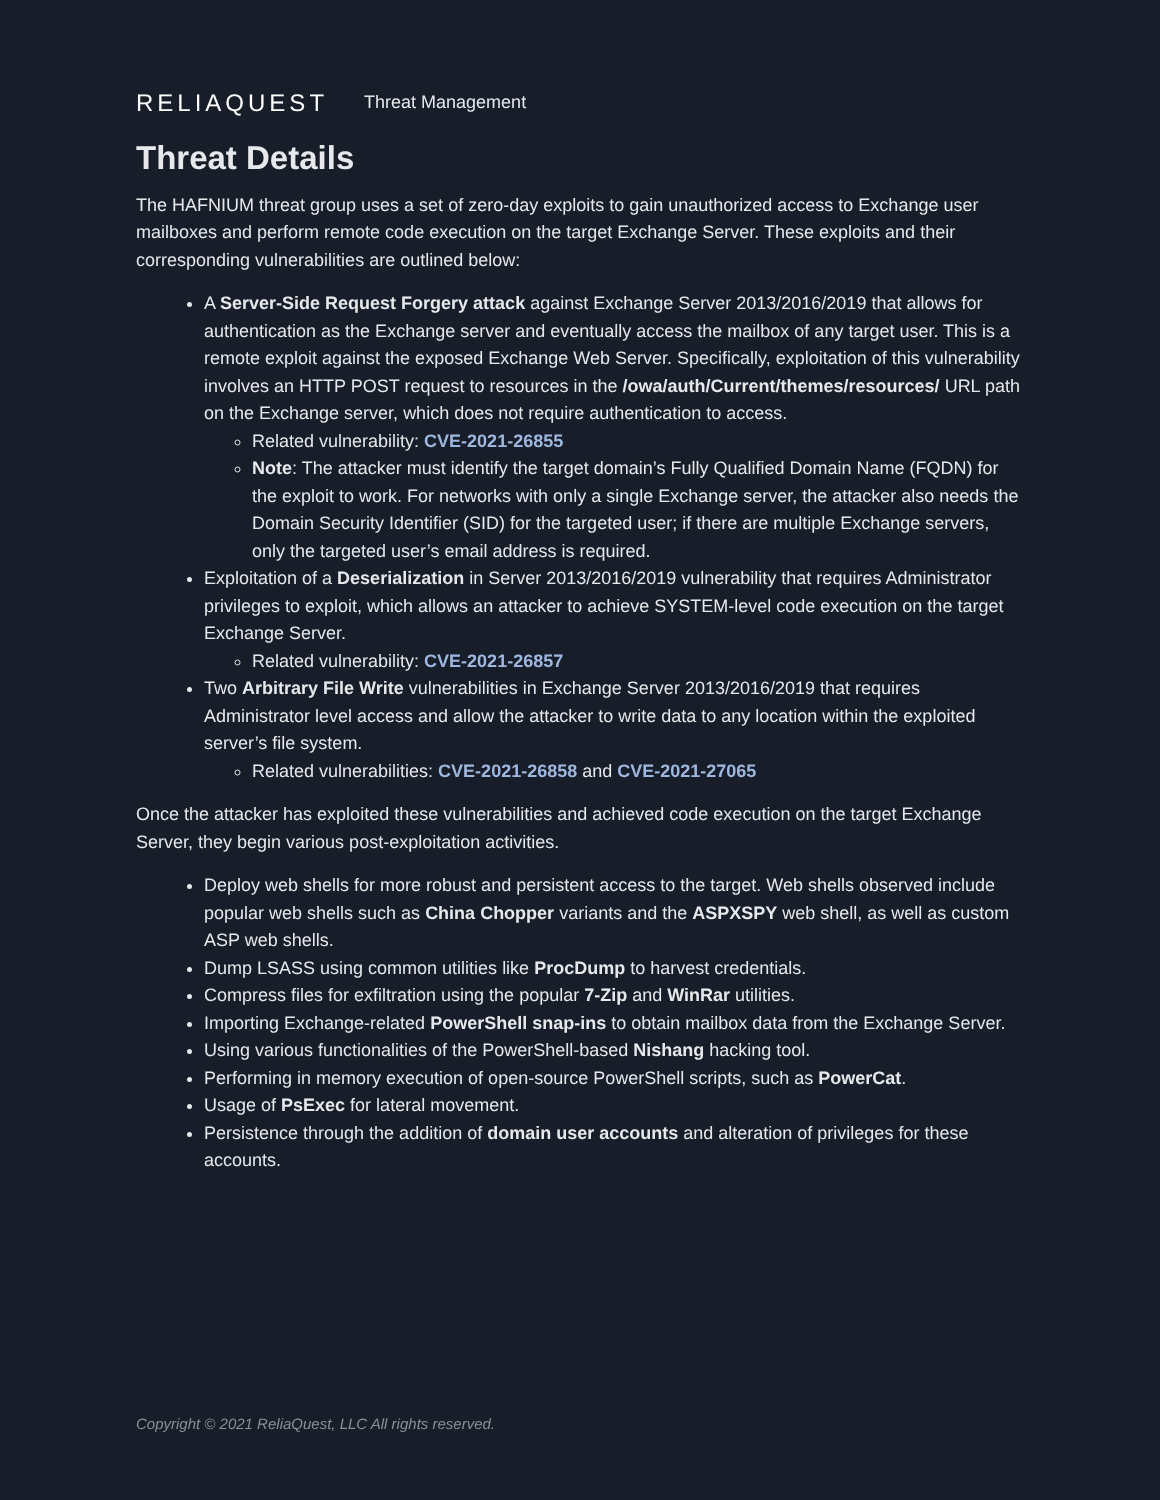RELIAQUEST Threat Management
Threat Details
The HAFNIUM threat group uses a set of zero-day exploits to gain unauthorized access to Exchange user mailboxes and perform remote code execution on the target Exchange Server. These exploits and their corresponding vulnerabilities are outlined below:
A Server-Side Request Forgery attack against Exchange Server 2013/2016/2019 that allows for authentication as the Exchange server and eventually access the mailbox of any target user. This is a remote exploit against the exposed Exchange Web Server. Specifically, exploitation of this vulnerability involves an HTTP POST request to resources in the /owa/auth/Current/themes/resources/ URL path on the Exchange server, which does not require authentication to access.
Related vulnerability: CVE-2021-26855
Note: The attacker must identify the target domain’s Fully Qualified Domain Name (FQDN) for the exploit to work. For networks with only a single Exchange server, the attacker also needs the Domain Security Identifier (SID) for the targeted user; if there are multiple Exchange servers, only the targeted user’s email address is required.
Exploitation of a Deserialization in Server 2013/2016/2019 vulnerability that requires Administrator privileges to exploit, which allows an attacker to achieve SYSTEM-level code execution on the target Exchange Server.
Related vulnerability: CVE-2021-26857
Two Arbitrary File Write vulnerabilities in Exchange Server 2013/2016/2019 that requires Administrator level access and allow the attacker to write data to any location within the exploited server’s file system.
Related vulnerabilities: CVE-2021-26858 and CVE-2021-27065
Once the attacker has exploited these vulnerabilities and achieved code execution on the target Exchange Server, they begin various post-exploitation activities.
Deploy web shells for more robust and persistent access to the target. Web shells observed include popular web shells such as China Chopper variants and the ASPXSPY web shell, as well as custom ASP web shells.
Dump LSASS using common utilities like ProcDump to harvest credentials.
Compress files for exfiltration using the popular 7-Zip and WinRar utilities.
Importing Exchange-related PowerShell snap-ins to obtain mailbox data from the Exchange Server.
Using various functionalities of the PowerShell-based Nishang hacking tool.
Performing in memory execution of open-source PowerShell scripts, such as PowerCat.
Usage of PsExec for lateral movement.
Persistence through the addition of domain user accounts and alteration of privileges for these accounts.
Copyright © 2021 ReliaQuest, LLC All rights reserved.